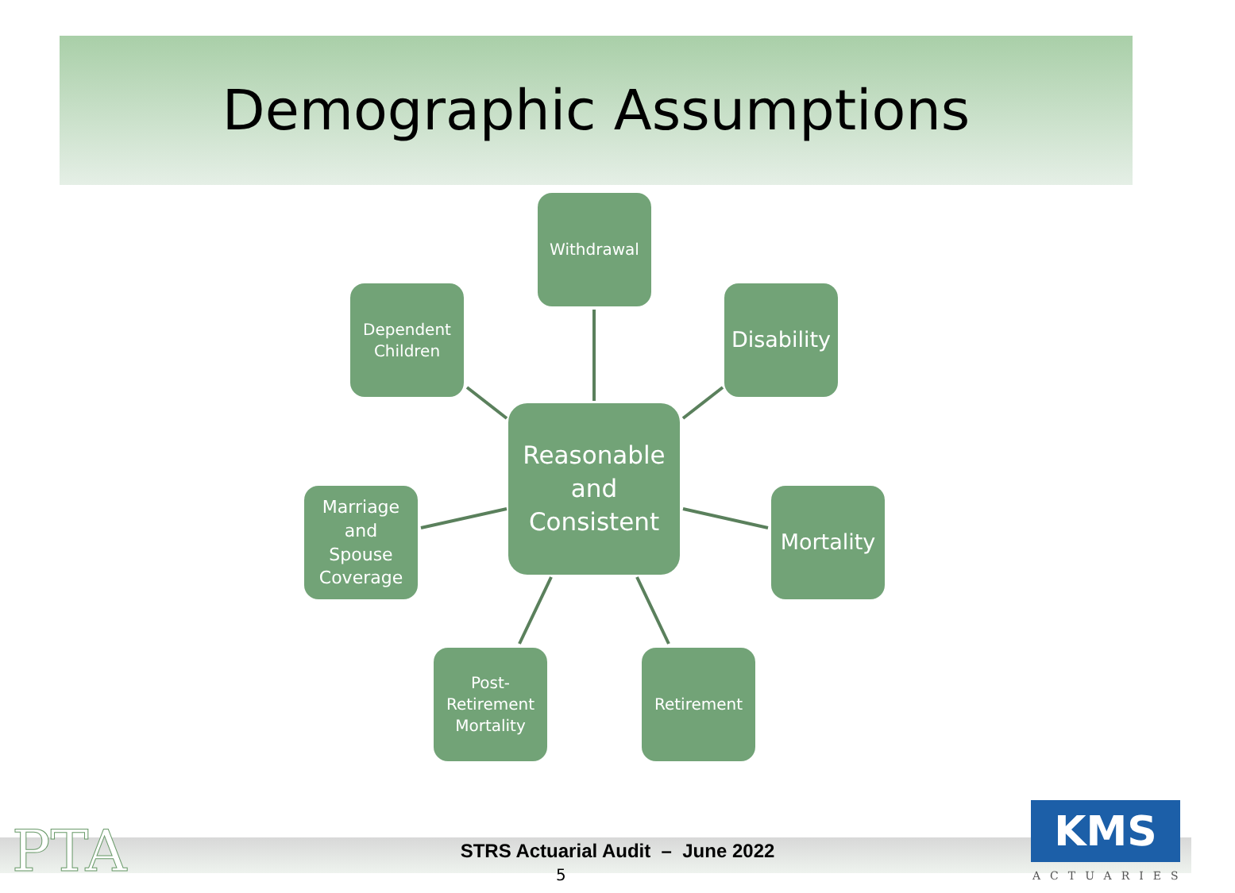Demographic Assumptions
Withdrawal
Dependent
Children
Disability
Reasonable
and
Consistent
Marriage
and
Spouse
Coverage
Mortality
Post-
Retirement
Mortality
Retirement
PTA
STRS Actuarial Audit – June 2022
5
KMS
ACTUARIES